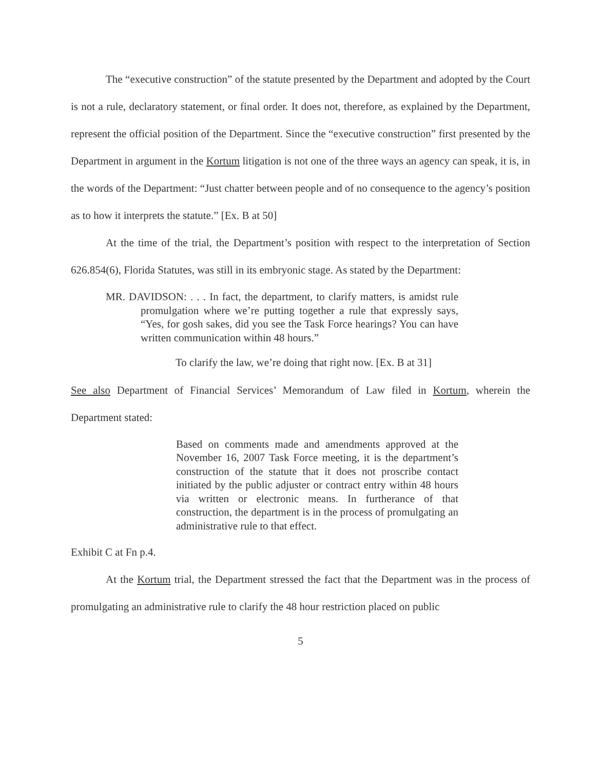The “executive construction” of the statute presented by the Department and adopted by the Court is not a rule, declaratory statement, or final order. It does not, therefore, as explained by the Department, represent the official position of the Department. Since the “executive construction” first presented by the Department in argument in the Kortum litigation is not one of the three ways an agency can speak, it is, in the words of the Department: “Just chatter between people and of no consequence to the agency’s position as to how it interprets the statute.” [Ex. B at 50]
At the time of the trial, the Department’s position with respect to the interpretation of Section 626.854(6), Florida Statutes, was still in its embryonic stage. As stated by the Department:
MR. DAVIDSON: . . . In fact, the department, to clarify matters, is amidst rule promulgation where we’re putting together a rule that expressly says, “Yes, for gosh sakes, did you see the Task Force hearings? You can have written communication within 48 hours.”
To clarify the law, we’re doing that right now. [Ex. B at 31]
See also Department of Financial Services’ Memorandum of Law filed in Kortum, wherein the Department stated:
Based on comments made and amendments approved at the November 16, 2007 Task Force meeting, it is the department’s construction of the statute that it does not proscribe contact initiated by the public adjuster or contract entry within 48 hours via written or electronic means. In furtherance of that construction, the department is in the process of promulgating an administrative rule to that effect.
Exhibit C at Fn p.4.
At the Kortum trial, the Department stressed the fact that the Department was in the process of promulgating an administrative rule to clarify the 48 hour restriction placed on public
5